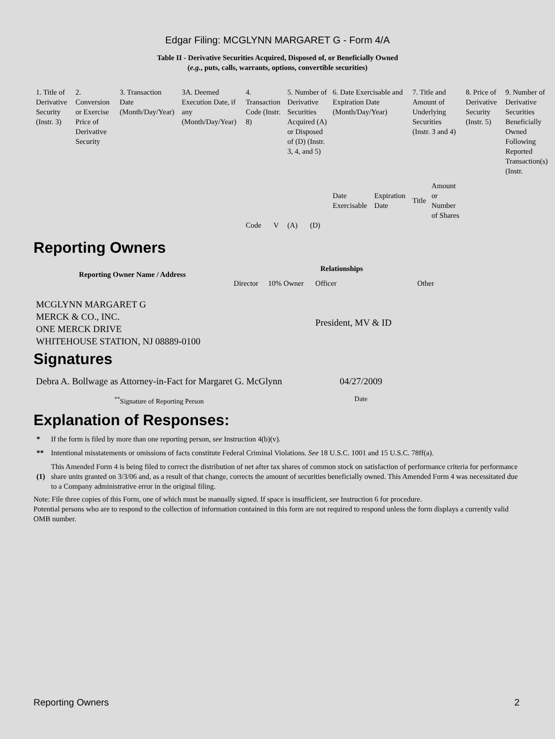Edgar Filing: MCGLYNN MARGARET G - Form 4/A
Table II - Derivative Securities Acquired, Disposed of, or Beneficially Owned
(e.g., puts, calls, warrants, options, convertible securities)
| 1. Title of Derivative Security (Instr. 3) | 2. Conversion or Exercise Price of Derivative Security | 3. Transaction Date (Month/Day/Year) | 3A. Deemed Execution Date, if any (Month/Day/Year) | 4. Transaction Code (Instr. 8) | | 5. Number of Derivative Securities Acquired (A) or Disposed of (D) (Instr. 3, 4, and 5) | | 6. Date Exercisable and Expiration Date (Month/Day/Year) | | 7. Title and Amount of Underlying Securities (Instr. 3 and 4) | | 8. Price of Derivative Security (Instr. 5) | 9. Number of Derivative Securities Beneficially Owned Following Reported Transaction(s) (Instr. |
| --- | --- | --- | --- | --- | --- | --- | --- | --- | --- | --- | --- | --- | --- |
| | | | | Code | V | (A) | (D) | Date Exercisable | Expiration Date | Title | Amount or Number of Shares | | |
Reporting Owners
| Reporting Owner Name / Address | Relationships | | | |
| --- | --- | --- | --- | --- |
| | Director | 10% Owner | Officer | Other |
| MCGLYNN MARGARET G MERCK & CO., INC. ONE MERCK DRIVE WHITEHOUSE STATION, NJ 08889-0100 | | | President, MV & ID | |
Signatures
| Debra A. Bollwage as Attorney-in-Fact for Margaret G. McGlynn | 04/27/2009 |
| <sup>**</sup> Signature of Reporting Person | Date |
Explanation of Responses:
| * | If the form is filed by more than one reporting person, see Instruction 4(b)(v). |
| ** | Intentional misstatements or omissions of facts constitute Federal Criminal Violations. See 18 U.S.C. 1001 and 15 U.S.C. 78ff(a). |
| (1) | This Amended Form 4 is being filed to correct the distribution of net after tax shares of common stock on satisfaction of performance criteria for performance share units granted on 3/3/06 and, as a result of that change, corrects the amount of securities beneficially owned. This Amended Form 4 was necessitated due to a Company administrative error in the original filing. |
Note: File three copies of this Form, one of which must be manually signed. If space is insufficient, see Instruction 6 for procedure.
Potential persons who are to respond to the collection of information contained in this form are not required to respond unless the form displays a currently valid OMB number.
Reporting Owners 2